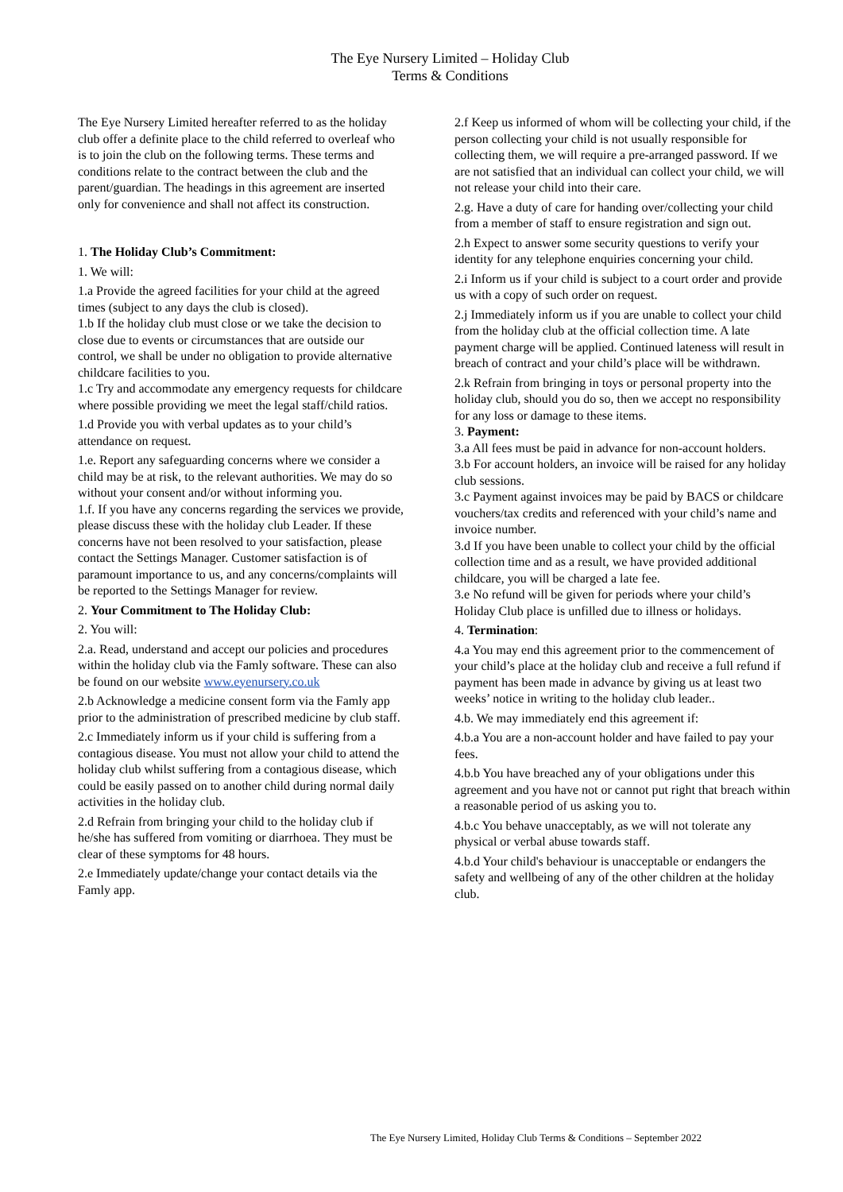The Eye Nursery Limited – Holiday Club
Terms & Conditions
The Eye Nursery Limited hereafter referred to as the holiday club offer a definite place to the child referred to overleaf who is to join the club on the following terms. These terms and conditions relate to the contract between the club and the parent/guardian. The headings in this agreement are inserted only for convenience and shall not affect its construction.
1. The Holiday Club’s Commitment:
1. We will:
1.a Provide the agreed facilities for your child at the agreed times (subject to any days the club is closed).
1.b If the holiday club must close or we take the decision to close due to events or circumstances that are outside our control, we shall be under no obligation to provide alternative childcare facilities to you.
1.c Try and accommodate any emergency requests for childcare where possible providing we meet the legal staff/child ratios.
1.d Provide you with verbal updates as to your child’s attendance on request.
1.e. Report any safeguarding concerns where we consider a child may be at risk, to the relevant authorities. We may do so without your consent and/or without informing you.
1.f. If you have any concerns regarding the services we provide, please discuss these with the holiday club Leader. If these concerns have not been resolved to your satisfaction, please contact the Settings Manager. Customer satisfaction is of paramount importance to us, and any concerns/complaints will be reported to the Settings Manager for review.
2. Your Commitment to The Holiday Club:
2. You will:
2.a. Read, understand and accept our policies and procedures within the holiday club via the Famly software. These can also be found on our website www.eyenursery.co.uk
2.b Acknowledge a medicine consent form via the Famly app prior to the administration of prescribed medicine by club staff.
2.c Immediately inform us if your child is suffering from a contagious disease. You must not allow your child to attend the holiday club whilst suffering from a contagious disease, which could be easily passed on to another child during normal daily activities in the holiday club.
2.d Refrain from bringing your child to the holiday club if he/she has suffered from vomiting or diarrhoea. They must be clear of these symptoms for 48 hours.
2.e Immediately update/change your contact details via the Famly app.
2.f Keep us informed of whom will be collecting your child, if the person collecting your child is not usually responsible for collecting them, we will require a pre-arranged password. If we are not satisfied that an individual can collect your child, we will not release your child into their care.
2.g. Have a duty of care for handing over/collecting your child from a member of staff to ensure registration and sign out.
2.h Expect to answer some security questions to verify your identity for any telephone enquiries concerning your child.
2.i Inform us if your child is subject to a court order and provide us with a copy of such order on request.
2.j Immediately inform us if you are unable to collect your child from the holiday club at the official collection time. A late payment charge will be applied. Continued lateness will result in breach of contract and your child’s place will be withdrawn.
2.k Refrain from bringing in toys or personal property into the holiday club, should you do so, then we accept no responsibility for any loss or damage to these items.
3. Payment:
3.a All fees must be paid in advance for non-account holders.
3.b For account holders, an invoice will be raised for any holiday club sessions.
3.c Payment against invoices may be paid by BACS or childcare vouchers/tax credits and referenced with your child’s name and invoice number.
3.d If you have been unable to collect your child by the official collection time and as a result, we have provided additional childcare, you will be charged a late fee.
3.e No refund will be given for periods where your child’s Holiday Club place is unfilled due to illness or holidays.
4. Termination:
4.a You may end this agreement prior to the commencement of your child’s place at the holiday club and receive a full refund if payment has been made in advance by giving us at least two weeks’ notice in writing to the holiday club leader..
4.b. We may immediately end this agreement if:
4.b.a You are a non-account holder and have failed to pay your fees.
4.b.b You have breached any of your obligations under this agreement and you have not or cannot put right that breach within a reasonable period of us asking you to.
4.b.c You behave unacceptably, as we will not tolerate any physical or verbal abuse towards staff.
4.b.d Your child's behaviour is unacceptable or endangers the safety and wellbeing of any of the other children at the holiday club.
The Eye Nursery Limited, Holiday Club Terms & Conditions – September 2022